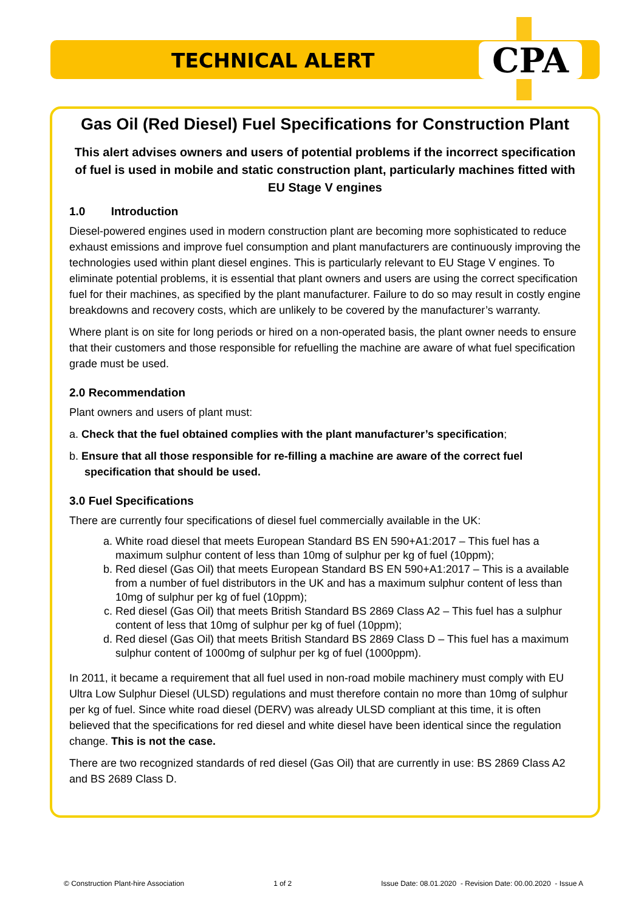CPA
TECHNICAL ALERT
Gas Oil (Red Diesel) Fuel Specifications for Construction Plant
This alert advises owners and users of potential problems if the incorrect specification of fuel is used in mobile and static construction plant, particularly machines fitted with EU Stage V engines
1.0 Introduction
Diesel-powered engines used in modern construction plant are becoming more sophisticated to reduce exhaust emissions and improve fuel consumption and plant manufacturers are continuously improving the technologies used within plant diesel engines. This is particularly relevant to EU Stage V engines. To eliminate potential problems, it is essential that plant owners and users are using the correct specification fuel for their machines, as specified by the plant manufacturer. Failure to do so may result in costly engine breakdowns and recovery costs, which are unlikely to be covered by the manufacturer’s warranty.
Where plant is on site for long periods or hired on a non-operated basis, the plant owner needs to ensure that their customers and those responsible for refuelling the machine are aware of what fuel specification grade must be used.
2.0 Recommendation
Plant owners and users of plant must:
a. Check that the fuel obtained complies with the plant manufacturer’s specification;
b. Ensure that all those responsible for re-filling a machine are aware of the correct fuel specification that should be used.
3.0 Fuel Specifications
There are currently four specifications of diesel fuel commercially available in the UK:
a. White road diesel that meets European Standard BS EN 590+A1:2017 – This fuel has a maximum sulphur content of less than 10mg of sulphur per kg of fuel (10ppm);
b. Red diesel (Gas Oil) that meets European Standard BS EN 590+A1:2017 – This is a available from a number of fuel distributors in the UK and has a maximum sulphur content of less than 10mg of sulphur per kg of fuel (10ppm);
c. Red diesel (Gas Oil) that meets British Standard BS 2869 Class A2 – This fuel has a sulphur content of less that 10mg of sulphur per kg of fuel (10ppm);
d. Red diesel (Gas Oil) that meets British Standard BS 2869 Class D – This fuel has a maximum sulphur content of 1000mg of sulphur per kg of fuel (1000ppm).
In 2011, it became a requirement that all fuel used in non-road mobile machinery must comply with EU Ultra Low Sulphur Diesel (ULSD) regulations and must therefore contain no more than 10mg of sulphur per kg of fuel. Since white road diesel (DERV) was already ULSD compliant at this time, it is often believed that the specifications for red diesel and white diesel have been identical since the regulation change. This is not the case.
There are two recognized standards of red diesel (Gas Oil) that are currently in use: BS 2869 Class A2 and BS 2689 Class D.
© Construction Plant-hire Association 1 of 2 Issue Date: 08.01.2020 - Revision Date: 00.00.2020 - Issue A